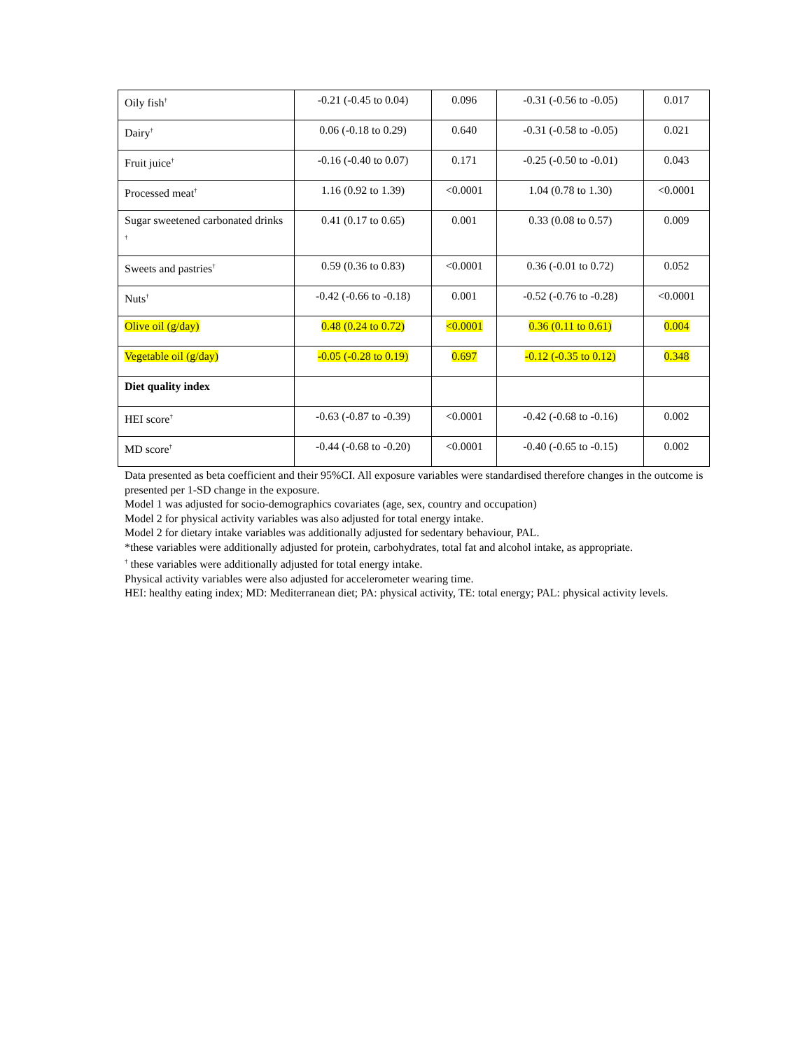| Oily fish<sup>†</sup> | -0.21 (-0.45 to 0.04) | 0.096 | -0.31 (-0.56 to -0.05) | 0.017 |
| Dairy<sup>†</sup> | 0.06 (-0.18 to 0.29) | 0.640 | -0.31 (-0.58 to -0.05) | 0.021 |
| Fruit juice<sup>†</sup> | -0.16 (-0.40 to 0.07) | 0.171 | -0.25 (-0.50 to -0.01) | 0.043 |
| Processed meat<sup>†</sup> | 1.16 (0.92 to 1.39) | <0.0001 | 1.04 (0.78 to 1.30) | <0.0001 |
| Sugar sweetened carbonated drinks <sup>†</sup> | 0.41 (0.17 to 0.65) | 0.001 | 0.33 (0.08 to 0.57) | 0.009 |
| Sweets and pastries<sup>†</sup> | 0.59 (0.36 to 0.83) | <0.0001 | 0.36 (-0.01 to 0.72) | 0.052 |
| Nuts<sup>†</sup> | -0.42 (-0.66 to -0.18) | 0.001 | -0.52 (-0.76 to -0.28) | <0.0001 |
| Olive oil (g/day) | 0.48 (0.24 to 0.72) | <0.0001 | 0.36 (0.11 to 0.61) | 0.004 |
| Vegetable oil (g/day) | -0.05 (-0.28 to 0.19) | 0.697 | -0.12 (-0.35 to 0.12) | 0.348 |
| Diet quality index | | | | |
| HEI score<sup>†</sup> | -0.63 (-0.87 to -0.39) | <0.0001 | -0.42 (-0.68 to -0.16) | 0.002 |
| MD score<sup>†</sup> | -0.44 (-0.68 to -0.20) | <0.0001 | -0.40 (-0.65 to -0.15) | 0.002 |
Data presented as beta coefficient and their 95%CI. All exposure variables were standardised therefore changes in the outcome is presented per 1-SD change in the exposure.
Model 1 was adjusted for socio-demographics covariates (age, sex, country and occupation)
Model 2 for physical activity variables was also adjusted for total energy intake.
Model 2 for dietary intake variables was additionally adjusted for sedentary behaviour, PAL.
*these variables were additionally adjusted for protein, carbohydrates, total fat and alcohol intake, as appropriate.
<sup>†</sup> these variables were additionally adjusted for total energy intake.
Physical activity variables were also adjusted for accelerometer wearing time.
HEI: healthy eating index; MD: Mediterranean diet; PA: physical activity, TE: total energy; PAL: physical activity levels.